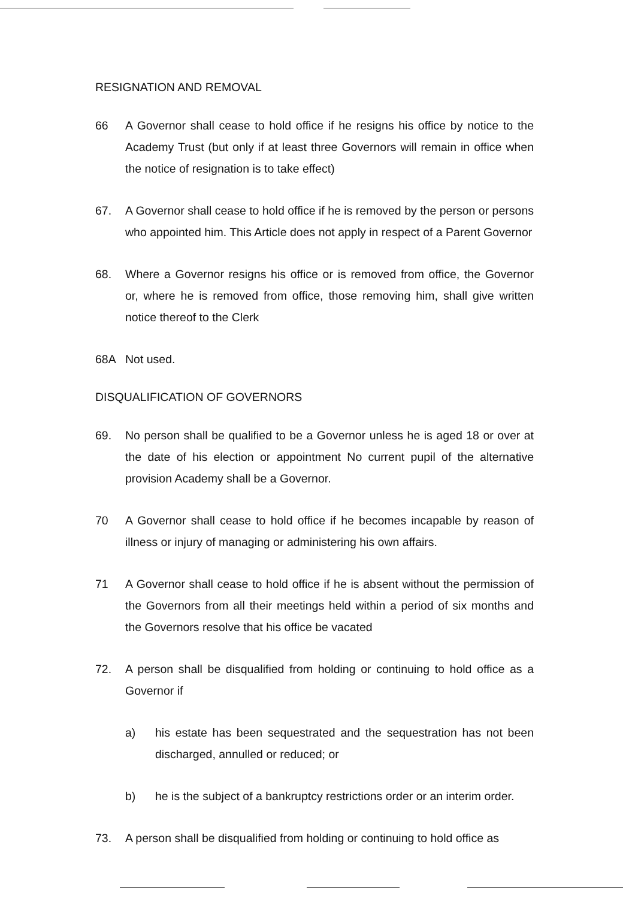RESIGNATION AND REMOVAL
66 A Governor shall cease to hold office if he resigns his office by notice to the Academy Trust (but only if at least three Governors will remain in office when the notice of resignation is to take effect)
67. A Governor shall cease to hold office if he is removed by the person or persons who appointed him. This Article does not apply in respect of a Parent Governor
68. Where a Governor resigns his office or is removed from office, the Governor or, where he is removed from office, those removing him, shall give written notice thereof to the Clerk
68A Not used.
DISQUALIFICATION OF GOVERNORS
69. No person shall be qualified to be a Governor unless he is aged 18 or over at the date of his election or appointment No current pupil of the alternative provision Academy shall be a Governor.
70 A Governor shall cease to hold office if he becomes incapable by reason of illness or injury of managing or administering his own affairs.
71 A Governor shall cease to hold office if he is absent without the permission of the Governors from all their meetings held within a period of six months and the Governors resolve that his office be vacated
72. A person shall be disqualified from holding or continuing to hold office as a Governor if
a) his estate has been sequestrated and the sequestration has not been discharged, annulled or reduced; or
b) he is the subject of a bankruptcy restrictions order or an interim order.
73. A person shall be disqualified from holding or continuing to hold office as